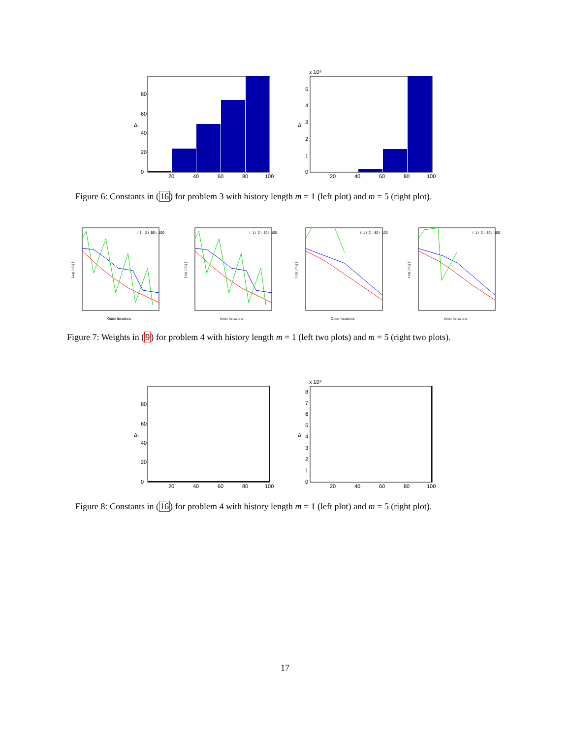0
20
40
60
80
20
40
60
80
100
Δi
x 10⁹
0
1
2
3
4
5
20
40
60
80
100
Δi
Figure 6: Constants in (16) for problem 3 with history length m = 1 (left plot) and m = 5 (right plot).
Outer Iterations
Log | d i,j |
i=1 i=2 i=50 i=100
Inner Iterations
Log | d i,j |
i=1 i=2 i=50 i=100
Outer Iterations
Log | d i,j |
i=1 i=2 i=50 i=100
Inner Iterations
Log | d i,j |
i=1 i=2 i=50 i=100
Figure 7: Weights in (9) for problem 4 with history length m = 1 (left two plots) and m = 5 (right two plots).
0
20
40
60
80
20
40
60
80
100
Δi
x 10⁹
0
1
2
3
4
5
6
7
8
20
40
60
80
100
Δi
Figure 8: Constants in (16) for problem 4 with history length m = 1 (left plot) and m = 5 (right plot).
17